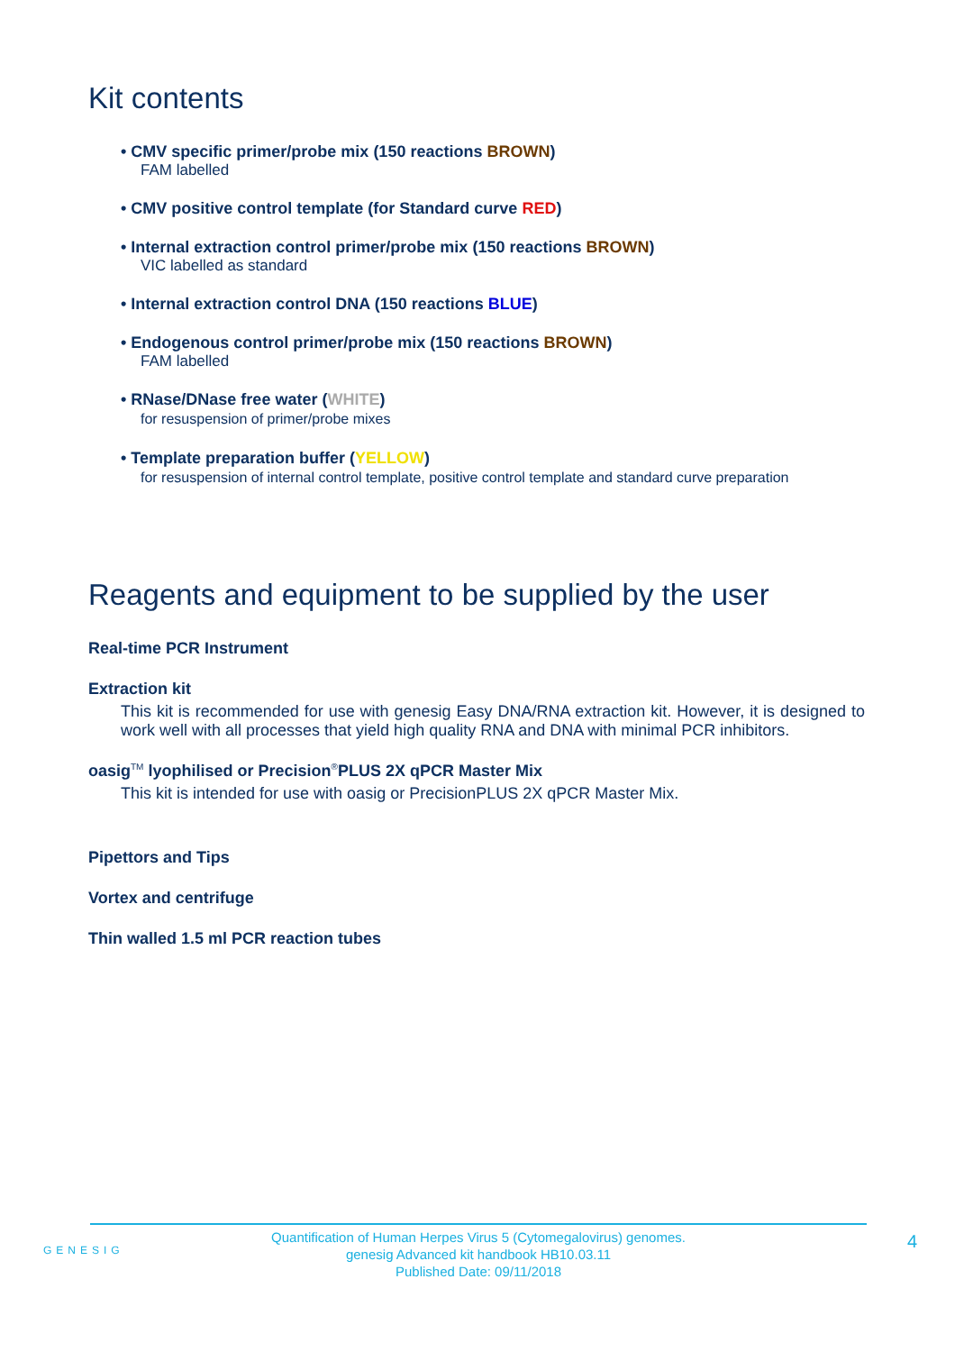Kit contents
• CMV specific primer/probe mix (150 reactions BROWN)
FAM labelled
• CMV positive control template (for Standard curve RED)
• Internal extraction control primer/probe mix (150 reactions BROWN)
VIC labelled as standard
• Internal extraction control DNA (150 reactions BLUE)
• Endogenous control primer/probe mix (150 reactions BROWN)
FAM labelled
• RNase/DNase free water (WHITE)
for resuspension of primer/probe mixes
• Template preparation buffer (YELLOW)
for resuspension of internal control template, positive control template and standard curve preparation
Reagents and equipment to be supplied by the user
Real-time PCR Instrument
Extraction kit
This kit is recommended for use with genesig Easy DNA/RNA extraction kit. However, it is designed to work well with all processes that yield high quality RNA and DNA with minimal PCR inhibitors.
oasig<sup>TM</sup> lyophilised or Precision<sup>®</sup>PLUS 2X qPCR Master Mix
This kit is intended for use with oasig or PrecisionPLUS 2X qPCR Master Mix.
Pipettors and Tips
Vortex and centrifuge
Thin walled 1.5 ml PCR reaction tubes
GENESIG
Quantification of Human Herpes Virus 5 (Cytomegalovirus) genomes.
genesig Advanced kit handbook HB10.03.11
Published Date: 09/11/2018
4